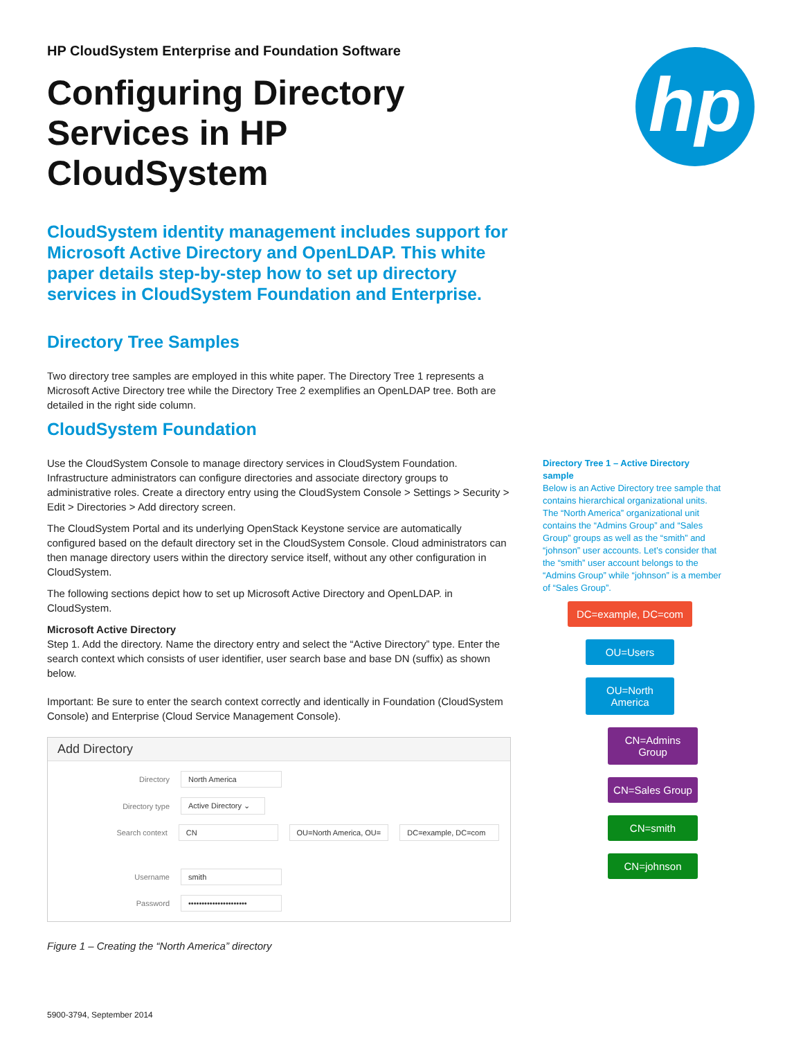hp
HP CloudSystem Enterprise and Foundation Software
Configuring Directory Services in HP CloudSystem
CloudSystem identity management includes support for Microsoft Active Directory and OpenLDAP. This white paper details step-by-step how to set up directory services in CloudSystem Foundation and Enterprise.
Directory Tree Samples
Two directory tree samples are employed in this white paper. The Directory Tree 1 represents a Microsoft Active Directory tree while the Directory Tree 2 exemplifies an OpenLDAP tree. Both are detailed in the right side column.
CloudSystem Foundation
Use the CloudSystem Console to manage directory services in CloudSystem Foundation. Infrastructure administrators can configure directories and associate directory groups to administrative roles. Create a directory entry using the CloudSystem Console > Settings > Security > Edit > Directories > Add directory screen.
The CloudSystem Portal and its underlying OpenStack Keystone service are automatically configured based on the default directory set in the CloudSystem Console. Cloud administrators can then manage directory users within the directory service itself, without any other configuration in CloudSystem.
The following sections depict how to set up Microsoft Active Directory and OpenLDAP. in CloudSystem.
Microsoft Active Directory
Step 1. Add the directory. Name the directory entry and select the “Active Directory” type. Enter the search context which consists of user identifier, user search base and base DN (suffix) as shown below.
Important: Be sure to enter the search context correctly and identically in Foundation (CloudSystem Console) and Enterprise (Cloud Service Management Console).
Add Directory
Directory North America
Directory type Active Directory ⌄
Search context CN OU=North America, OU= DC=example, DC=com
Username smith
Password ••••••••••••••••••••••
Figure 1 – Creating the “North America” directory
Directory Tree 1 – Active Directory sample
Below is an Active Directory tree sample that contains hierarchical organizational units. The “North America” organizational unit contains the “Admins Group” and “Sales Group” groups as well as the “smith” and “johnson” user accounts. Let’s consider that the “smith” user account belongs to the “Admins Group” while “johnson” is a member of “Sales Group”.
DC=example, DC=com
OU=Users
OU=North America
CN=Admins Group
CN=Sales Group
CN=smith
CN=johnson
5900-3794, September 2014